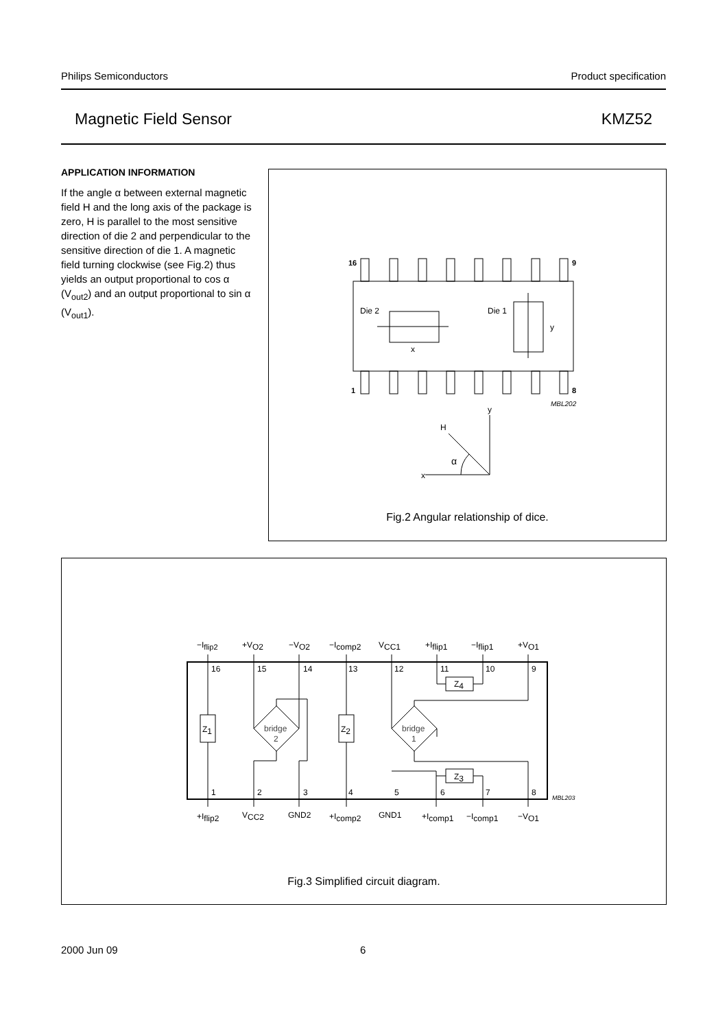Philips Semiconductors Product specification
Magnetic Field Sensor KMZ52
APPLICATION INFORMATION
If the angle α between external magnetic field H and the long axis of the package is zero, H is parallel to the most sensitive direction of die 2 and perpendicular to the sensitive direction of die 1. A magnetic field turning clockwise (see Fig.2) thus yields an output proportional to cos α (V<sub>out2</sub>) and an output proportional to sin α (V<sub>out1</sub>).
16
9
1
8
Die 2
Die 1
x
y
MBL202
y
H
α
x
Fig.2 Angular relationship of dice.
−Iflip2
+VO2
−VO2
−Icomp2
VCC1
+Iflip1
−Iflip1
+VO1
16
15
14
13
12
11
10
9
1
2
3
4
5
6
7
8
+Iflip2
VCC2
GND2
+Icomp2
GND1
+Icomp1
−Icomp1
−VO1
Z1
Z2
Z4
Z3
bridge
2
bridge
1
MBL203
Fig.3 Simplified circuit diagram.
2000 Jun 09 6